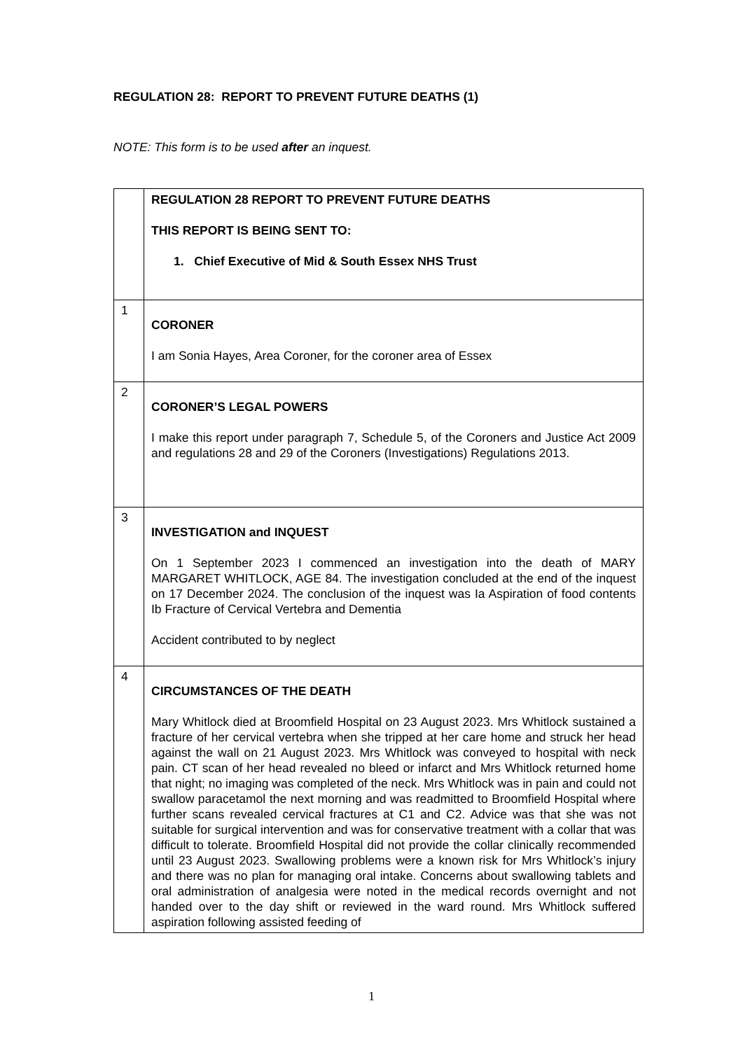REGULATION 28: REPORT TO PREVENT FUTURE DEATHS (1)
NOTE: This form is to be used after an inquest.
| | REGULATION 28 REPORT TO PREVENT FUTURE DEATHS THIS REPORT IS BEING SENT TO: 1. Chief Executive of Mid & South Essex NHS Trust |
| 1 | CORONER I am Sonia Hayes, Area Coroner, for the coroner area of Essex |
| 2 | CORONER’S LEGAL POWERS I make this report under paragraph 7, Schedule 5, of the Coroners and Justice Act 2009 and regulations 28 and 29 of the Coroners (Investigations) Regulations 2013. |
| 3 | INVESTIGATION and INQUEST On 1 September 2023 I commenced an investigation into the death of MARY MARGARET WHITLOCK, AGE 84. The investigation concluded at the end of the inquest on 17 December 2024. The conclusion of the inquest was Ia Aspiration of food contents Ib Fracture of Cervical Vertebra and Dementia Accident contributed to by neglect |
| 4 | CIRCUMSTANCES OF THE DEATH Mary Whitlock died at Broomfield Hospital on 23 August 2023. Mrs Whitlock sustained a fracture of her cervical vertebra when she tripped at her care home and struck her head against the wall on 21 August 2023. Mrs Whitlock was conveyed to hospital with neck pain. CT scan of her head revealed no bleed or infarct and Mrs Whitlock returned home that night; no imaging was completed of the neck. Mrs Whitlock was in pain and could not swallow paracetamol the next morning and was readmitted to Broomfield Hospital where further scans revealed cervical fractures at C1 and C2. Advice was that she was not suitable for surgical intervention and was for conservative treatment with a collar that was difficult to tolerate. Broomfield Hospital did not provide the collar clinically recommended until 23 August 2023. Swallowing problems were a known risk for Mrs Whitlock’s injury and there was no plan for managing oral intake. Concerns about swallowing tablets and oral administration of analgesia were noted in the medical records overnight and not handed over to the day shift or reviewed in the ward round. Mrs Whitlock suffered aspiration following assisted feeding of |
1